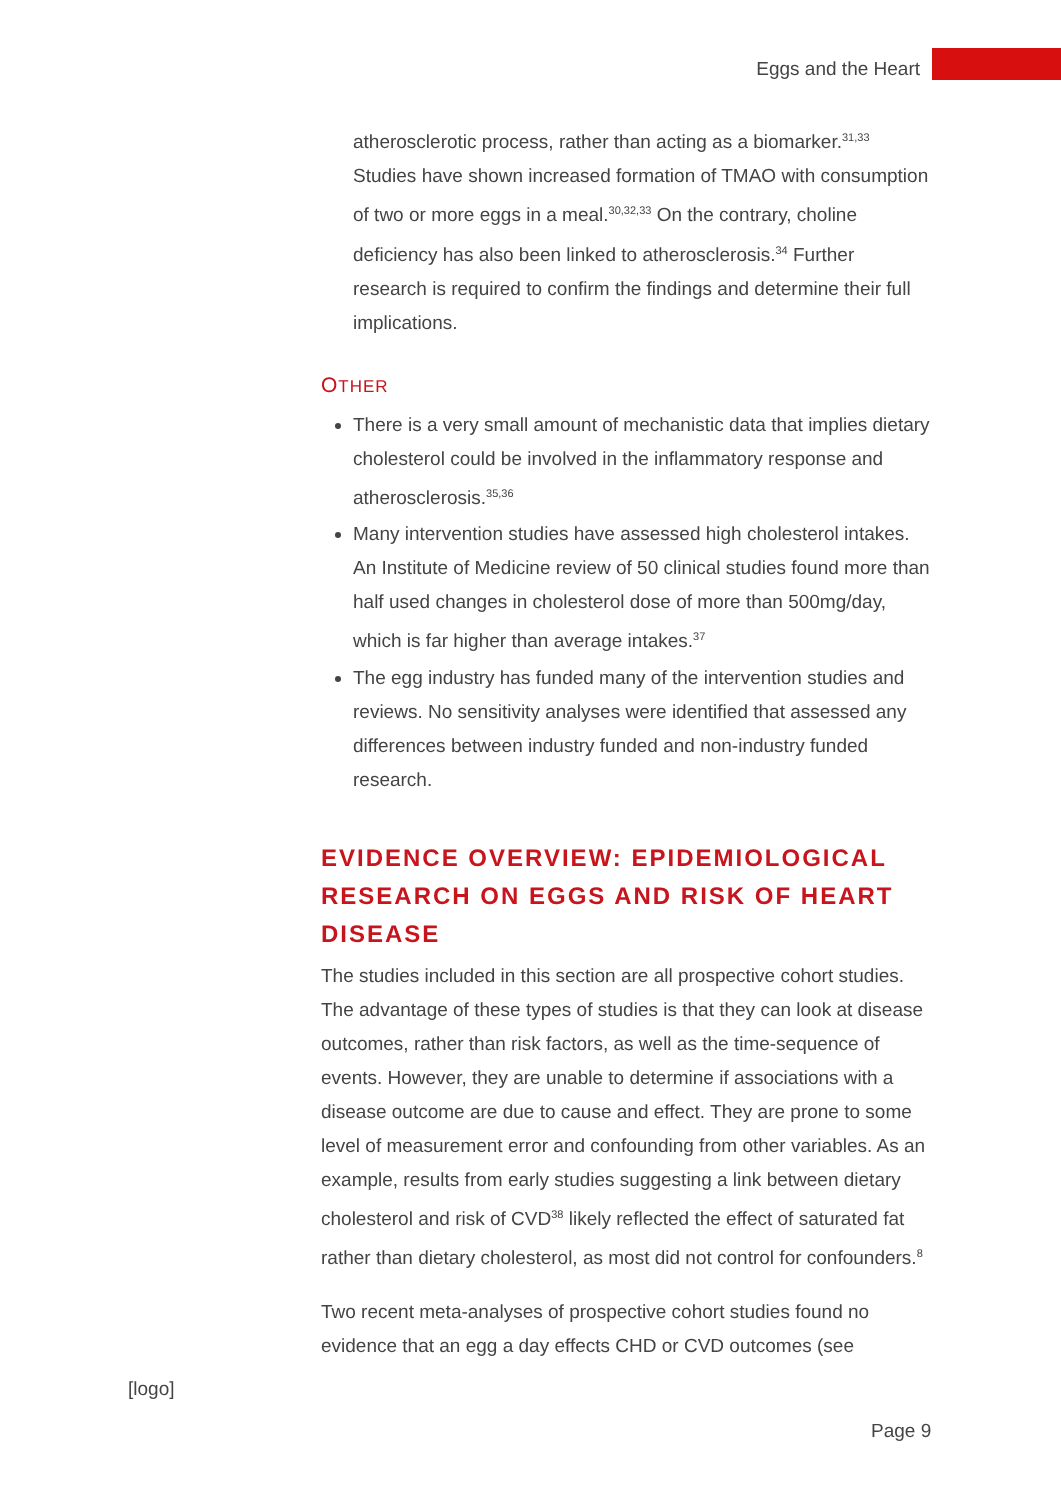Eggs and the Heart
atherosclerotic process, rather than acting as a biomarker.<sup>31,33</sup> Studies have shown increased formation of TMAO with consumption of two or more eggs in a meal.<sup>30,32,33</sup> On the contrary, choline deficiency has also been linked to atherosclerosis.<sup>34</sup> Further research is required to confirm the findings and determine their full implications.
OTHER
There is a very small amount of mechanistic data that implies dietary cholesterol could be involved in the inflammatory response and atherosclerosis.<sup>35,36</sup>
Many intervention studies have assessed high cholesterol intakes. An Institute of Medicine review of 50 clinical studies found more than half used changes in cholesterol dose of more than 500mg/day, which is far higher than average intakes.<sup>37</sup>
The egg industry has funded many of the intervention studies and reviews. No sensitivity analyses were identified that assessed any differences between industry funded and non-industry funded research.
EVIDENCE OVERVIEW: EPIDEMIOLOGICAL RESEARCH ON EGGS AND RISK OF HEART DISEASE
The studies included in this section are all prospective cohort studies. The advantage of these types of studies is that they can look at disease outcomes, rather than risk factors, as well as the time-sequence of events. However, they are unable to determine if associations with a disease outcome are due to cause and effect. They are prone to some level of measurement error and confounding from other variables. As an example, results from early studies suggesting a link between dietary cholesterol and risk of CVD<sup>38</sup> likely reflected the effect of saturated fat rather than dietary cholesterol, as most did not control for confounders.<sup>8</sup>
Two recent meta-analyses of prospective cohort studies found no evidence that an egg a day effects CHD or CVD outcomes (see
[logo]
Page 9